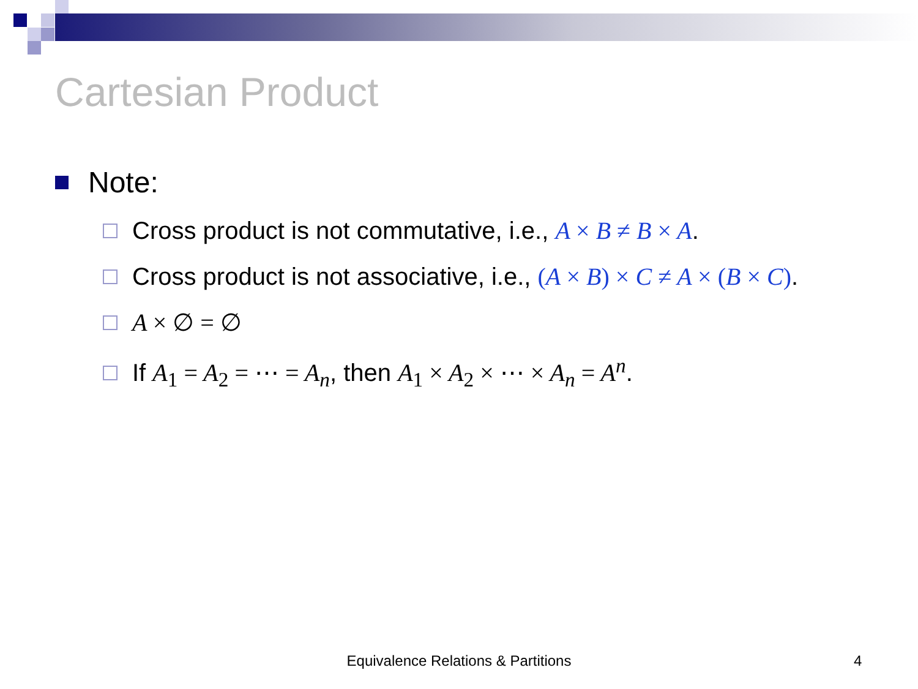Cartesian Product
Note:
Cross product is not commutative, i.e., A × B ≠ B × A.
Cross product is not associative, i.e., (A × B) × C ≠ A × (B × C).
A × ∅ = ∅
If A<sub>1</sub> = A<sub>2</sub> = ⋯ = A<sub>n</sub>, then A<sub>1</sub> × A<sub>2</sub> × ⋯ × A<sub>n</sub> = A<sup>n</sup>.
Equivalence Relations & Partitions 4